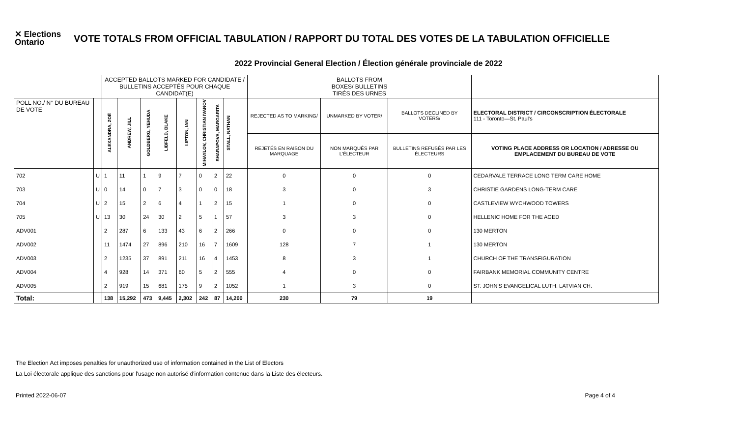✕ Elections Ontario
VOTE TOTALS FROM OFFICIAL TABULATION / RAPPORT DU TOTAL DES VOTES DE LA TABULATION OFFICIELLE
2022 Provincial General Election / Élection générale provinciale de 2022
| | | ACCEPTED BALLOTS MARKED FOR CANDIDATE / BULLETINS ACCEPTÉS POUR CHAQUE CANDIDAT(E) | | | | | | | | BALLOTS FROM BOXES/ BULLETINS TIRÉS DES URNES | | | |
| --- | --- | --- | --- | --- | --- | --- | --- | --- | --- | --- | --- | --- | --- |
| POLL NO./ N° DU BUREAU DE VOTE | | ALEXANDRA, ZOË | ANDREW, JILL | GOLDBERG, YEHUDA | LIBFELD, BLAKE | LIPTON, IAN | MIHAYLOV, CHRISTIAN IVANOV | SHARAPOVA, MARGARITA | STALL, NATHAN | REJECTED AS TO MARKING/ | UNMARKED BY VOTER/ | BALLOTS DECLINED BY VOTERS/ | ELECTORAL DISTRICT / CIRCONSCRIPTION ÉLECTORALE 111 - Toronto—St. Paul's |
| | | | | | | | | | | REJETÉS EN RAISON DU MARQUAGE | NON MARQUÉS PAR L'ÉLECTEUR | BULLETINS REFUSÉS PAR LES ÉLECTEURS | VOTING PLACE ADDRESS OR LOCATION / ADRESSE OU EMPLACEMENT DU BUREAU DE VOTE |
| 702 | U | 1 | 11 | 1 | 9 | 7 | 0 | 2 | 22 | 0 | 0 | 0 | CEDARVALE TERRACE LONG TERM CARE HOME |
| 703 | U | 0 | 14 | 0 | 7 | 3 | 0 | 0 | 18 | 3 | 0 | 3 | CHRISTIE GARDENS LONG-TERM CARE |
| 704 | U | 2 | 15 | 2 | 6 | 4 | 1 | 2 | 15 | 1 | 0 | 0 | CASTLEVIEW WYCHWOOD TOWERS |
| 705 | U | 13 | 30 | 24 | 30 | 2 | 5 | 1 | 57 | 3 | 3 | 0 | HELLENIC HOME FOR THE AGED |
| ADV001 | | 2 | 287 | 6 | 133 | 43 | 6 | 2 | 266 | 0 | 0 | 0 | 130 MERTON |
| ADV002 | | 11 | 1474 | 27 | 896 | 210 | 16 | 7 | 1609 | 128 | 7 | 1 | 130 MERTON |
| ADV003 | | 2 | 1235 | 37 | 891 | 211 | 16 | 4 | 1453 | 8 | 3 | 1 | CHURCH OF THE TRANSFIGURATION |
| ADV004 | | 4 | 928 | 14 | 371 | 60 | 5 | 2 | 555 | 4 | 0 | 0 | FAIRBANK MEMORIAL COMMUNITY CENTRE |
| ADV005 | | 2 | 919 | 15 | 681 | 175 | 9 | 2 | 1052 | 1 | 3 | 0 | ST. JOHN'S EVANGELICAL LUTH. LATVIAN CH. |
| Total: | | 138 | 15,292 | 473 | 9,445 | 2,302 | 242 | 87 | 14,200 | 230 | 79 | 19 | |
The Election Act imposes penalties for unauthorized use of information contained in the List of Electors
La Loi électorale applique des sanctions pour l'usage non autorisé d'information contenue dans la Liste des électeurs.
Printed 2022-06-07 Page 4 of 4